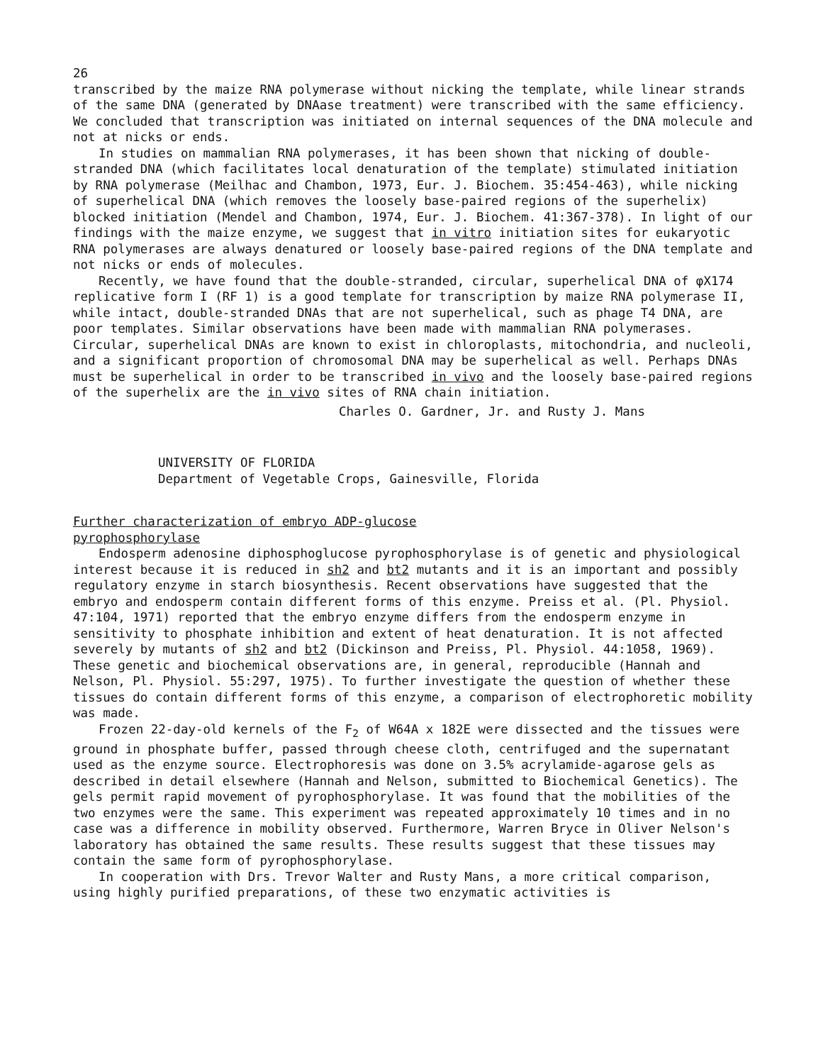26
transcribed by the maize RNA polymerase without nicking the template, while linear strands of the same DNA (generated by DNAase treatment) were transcribed with the same efficiency. We concluded that transcription was initiated on internal sequences of the DNA molecule and not at nicks or ends.
In studies on mammalian RNA polymerases, it has been shown that nicking of double-stranded DNA (which facilitates local denaturation of the template) stimulated initiation by RNA polymerase (Meilhac and Chambon, 1973, Eur. J. Biochem. 35:454-463), while nicking of superhelical DNA (which removes the loosely base-paired regions of the superhelix) blocked initiation (Mendel and Chambon, 1974, Eur. J. Biochem. 41:367-378). In light of our findings with the maize enzyme, we suggest that in vitro initiation sites for eukaryotic RNA polymerases are always denatured or loosely base-paired regions of the DNA template and not nicks or ends of molecules.
Recently, we have found that the double-stranded, circular, superhelical DNA of φX174 replicative form I (RF 1) is a good template for transcription by maize RNA polymerase II, while intact, double-stranded DNAs that are not superhelical, such as phage T4 DNA, are poor templates. Similar observations have been made with mammalian RNA polymerases. Circular, superhelical DNAs are known to exist in chloroplasts, mitochondria, and nucleoli, and a significant proportion of chromosomal DNA may be superhelical as well. Perhaps DNAs must be superhelical in order to be transcribed in vivo and the loosely base-paired regions of the superhelix are the in vivo sites of RNA chain initiation.
Charles O. Gardner, Jr. and Rusty J. Mans
UNIVERSITY OF FLORIDA
Department of Vegetable Crops, Gainesville, Florida
Further characterization of embryo ADP-glucose
pyrophosphorylase
Endosperm adenosine diphosphoglucose pyrophosphorylase is of genetic and physiological interest because it is reduced in sh2 and bt2 mutants and it is an important and possibly regulatory enzyme in starch biosynthesis. Recent observations have suggested that the embryo and endosperm contain different forms of this enzyme. Preiss et al. (Pl. Physiol. 47:104, 1971) reported that the embryo enzyme differs from the endosperm enzyme in sensitivity to phosphate inhibition and extent of heat denaturation. It is not affected severely by mutants of sh2 and bt2 (Dickinson and Preiss, Pl. Physiol. 44:1058, 1969). These genetic and biochemical observations are, in general, reproducible (Hannah and Nelson, Pl. Physiol. 55:297, 1975). To further investigate the question of whether these tissues do contain different forms of this enzyme, a comparison of electrophoretic mobility was made.
Frozen 22-day-old kernels of the F<sub>2</sub> of W64A x 182E were dissected and the tissues were ground in phosphate buffer, passed through cheese cloth, centrifuged and the supernatant used as the enzyme source. Electrophoresis was done on 3.5% acrylamide-agarose gels as described in detail elsewhere (Hannah and Nelson, submitted to Biochemical Genetics). The gels permit rapid movement of pyrophosphorylase. It was found that the mobilities of the two enzymes were the same. This experiment was repeated approximately 10 times and in no case was a difference in mobility observed. Furthermore, Warren Bryce in Oliver Nelson's laboratory has obtained the same results. These results suggest that these tissues may contain the same form of pyrophosphorylase.
In cooperation with Drs. Trevor Walter and Rusty Mans, a more critical comparison, using highly purified preparations, of these two enzymatic activities is